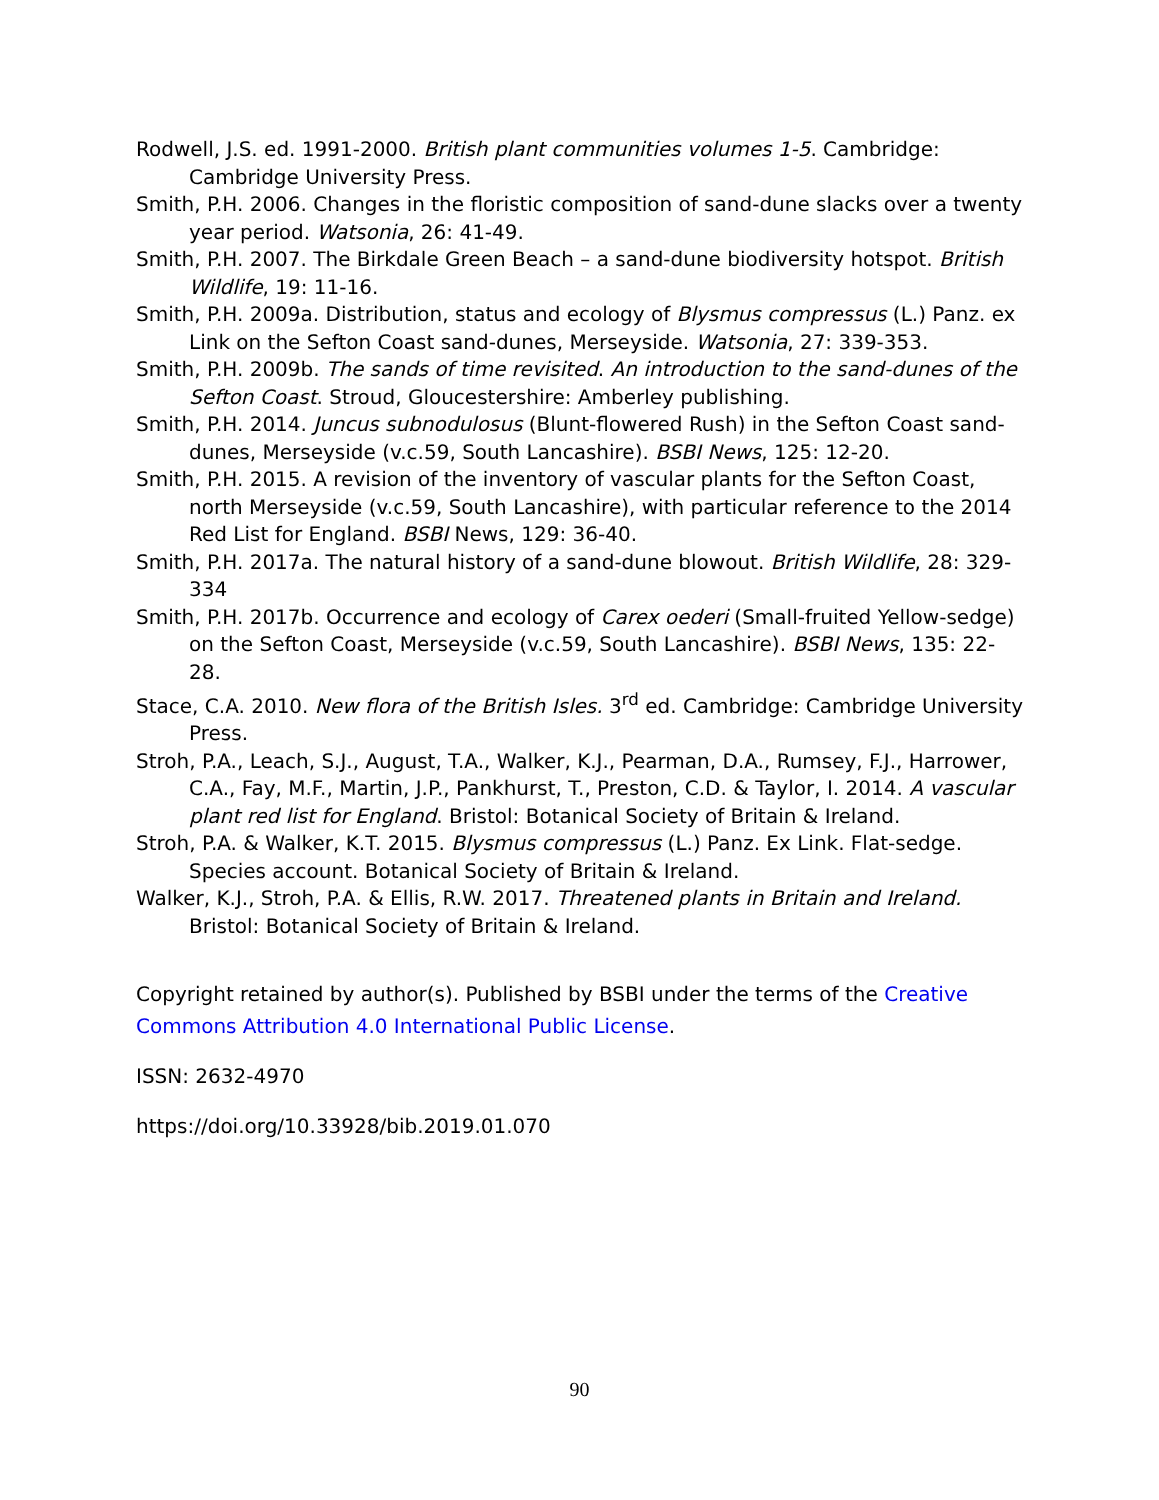Rodwell, J.S. ed. 1991-2000. British plant communities volumes 1-5. Cambridge: Cambridge University Press.
Smith, P.H. 2006. Changes in the floristic composition of sand-dune slacks over a twenty year period. Watsonia, 26: 41-49.
Smith, P.H. 2007. The Birkdale Green Beach – a sand-dune biodiversity hotspot. British Wildlife, 19: 11-16.
Smith, P.H. 2009a. Distribution, status and ecology of Blysmus compressus (L.) Panz. ex Link on the Sefton Coast sand-dunes, Merseyside. Watsonia, 27: 339-353.
Smith, P.H. 2009b. The sands of time revisited. An introduction to the sand-dunes of the Sefton Coast. Stroud, Gloucestershire: Amberley publishing.
Smith, P.H. 2014. Juncus subnodulosus (Blunt-flowered Rush) in the Sefton Coast sand-dunes, Merseyside (v.c.59, South Lancashire). BSBI News, 125: 12-20.
Smith, P.H. 2015. A revision of the inventory of vascular plants for the Sefton Coast, north Merseyside (v.c.59, South Lancashire), with particular reference to the 2014 Red List for England. BSBI News, 129: 36-40.
Smith, P.H. 2017a. The natural history of a sand-dune blowout. British Wildlife, 28: 329-334
Smith, P.H. 2017b. Occurrence and ecology of Carex oederi (Small-fruited Yellow-sedge) on the Sefton Coast, Merseyside (v.c.59, South Lancashire). BSBI News, 135: 22-28.
Stace, C.A. 2010. New flora of the British Isles. 3<sup>rd</sup> ed. Cambridge: Cambridge University Press.
Stroh, P.A., Leach, S.J., August, T.A., Walker, K.J., Pearman, D.A., Rumsey, F.J., Harrower, C.A., Fay, M.F., Martin, J.P., Pankhurst, T., Preston, C.D. & Taylor, I. 2014. A vascular plant red list for England. Bristol: Botanical Society of Britain & Ireland.
Stroh, P.A. & Walker, K.T. 2015. Blysmus compressus (L.) Panz. Ex Link. Flat-sedge. Species account. Botanical Society of Britain & Ireland.
Walker, K.J., Stroh, P.A. & Ellis, R.W. 2017. Threatened plants in Britain and Ireland. Bristol: Botanical Society of Britain & Ireland.
Copyright retained by author(s). Published by BSBI under the terms of the Creative Commons Attribution 4.0 International Public License.
ISSN: 2632-4970
https://doi.org/10.33928/bib.2019.01.070
90